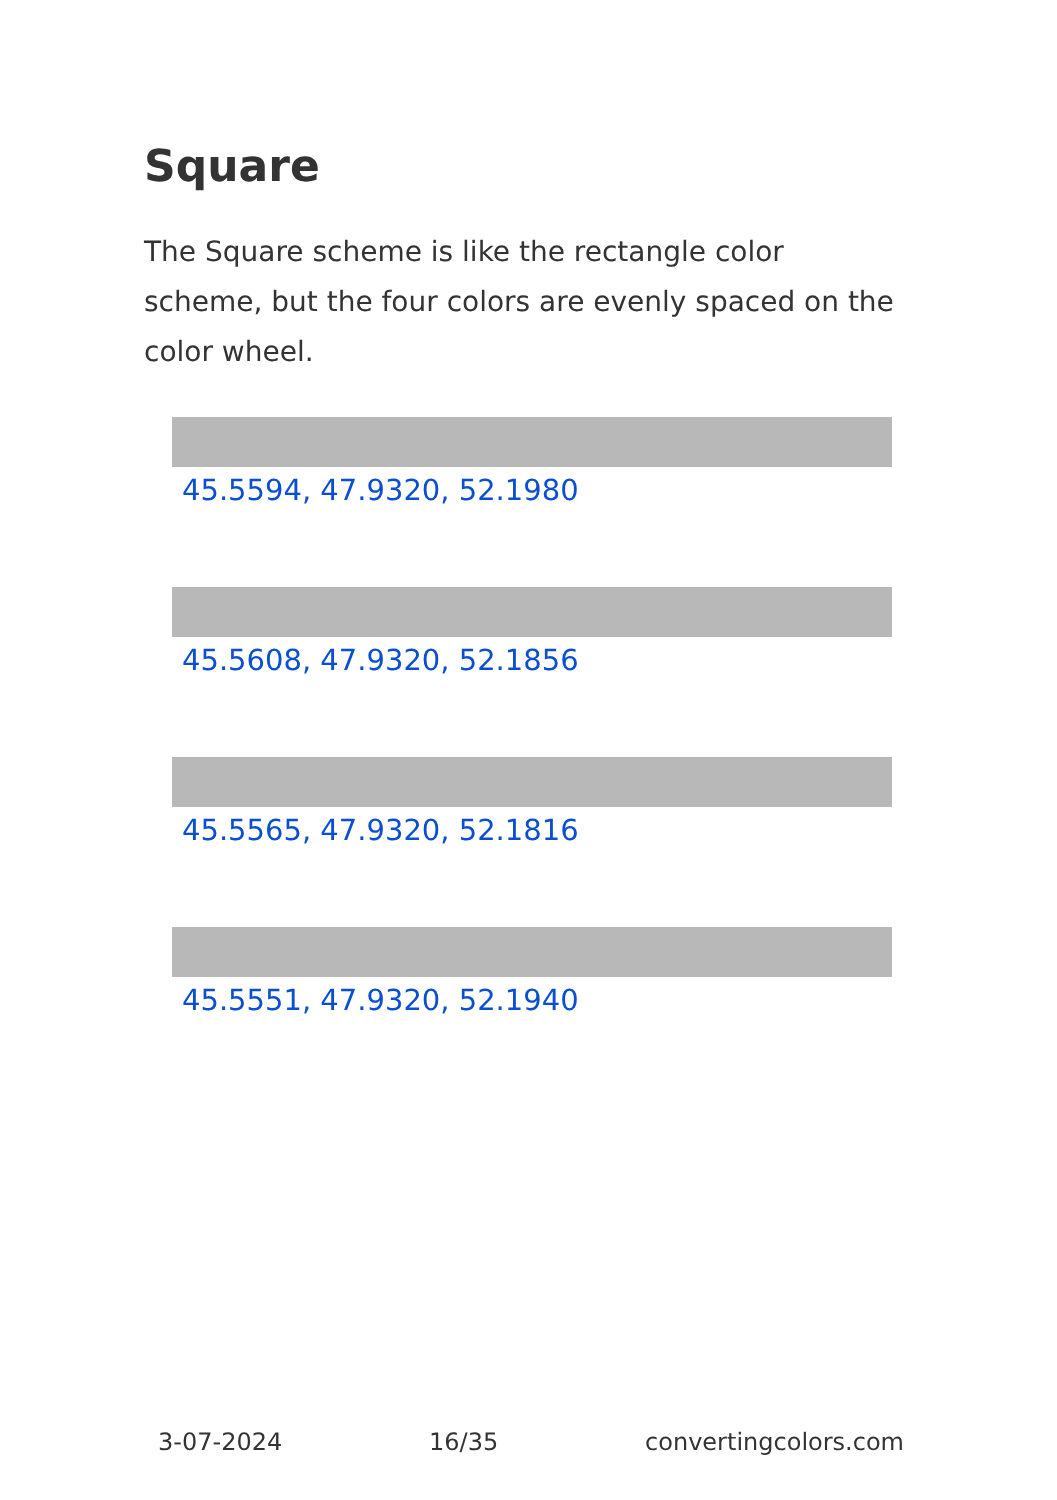Square
The Square scheme is like the rectangle color scheme, but the four colors are evenly spaced on the color wheel.
45.5594, 47.9320, 52.1980
45.5608, 47.9320, 52.1856
45.5565, 47.9320, 52.1816
45.5551, 47.9320, 52.1940
3-07-2024 16/35 convertingcolors.com